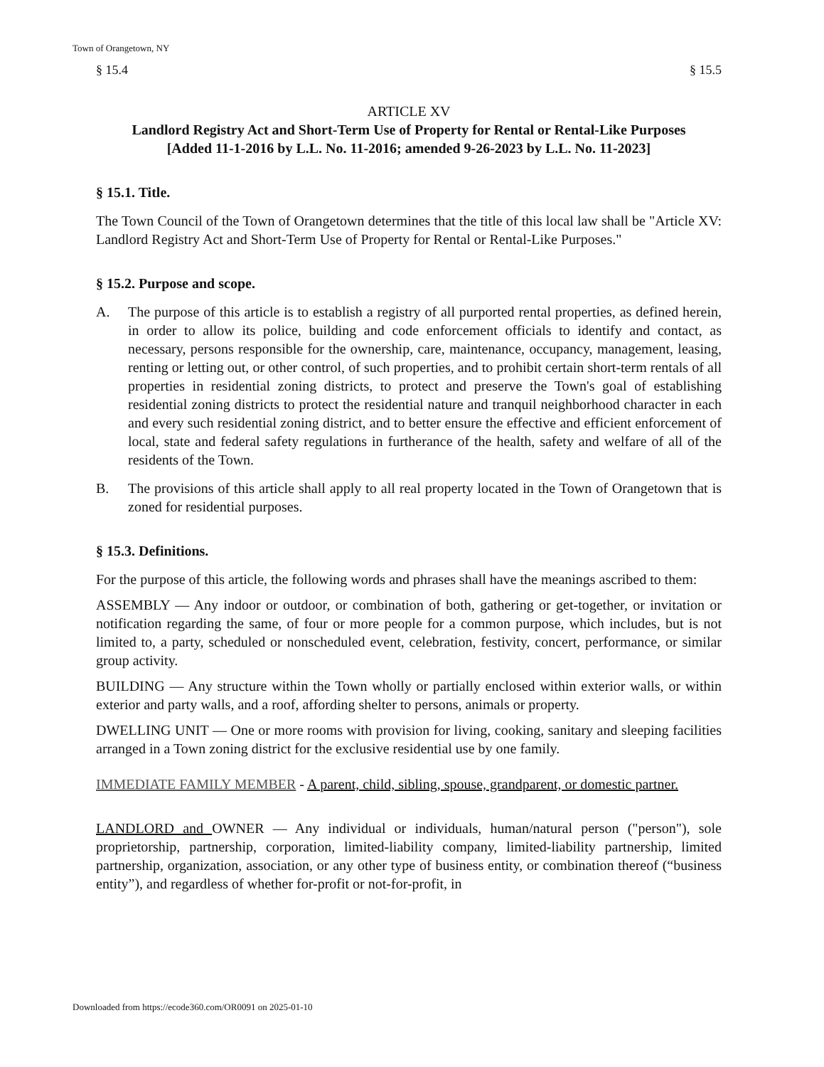Town of Orangetown, NY
§ 15.4 § 15.5
ARTICLE XV
Landlord Registry Act and Short-Term Use of Property for Rental or Rental-Like Purposes
[Added 11-1-2016 by L.L. No. 11-2016; amended 9-26-2023 by L.L. No. 11-2023]
§ 15.1. Title.
The Town Council of the Town of Orangetown determines that the title of this local law shall be "Article XV: Landlord Registry Act and Short-Term Use of Property for Rental or Rental-Like Purposes."
§ 15.2. Purpose and scope.
A. The purpose of this article is to establish a registry of all purported rental properties, as defined herein, in order to allow its police, building and code enforcement officials to identify and contact, as necessary, persons responsible for the ownership, care, maintenance, occupancy, management, leasing, renting or letting out, or other control, of such properties, and to prohibit certain short-term rentals of all properties in residential zoning districts, to protect and preserve the Town's goal of establishing residential zoning districts to protect the residential nature and tranquil neighborhood character in each and every such residential zoning district, and to better ensure the effective and efficient enforcement of local, state and federal safety regulations in furtherance of the health, safety and welfare of all of the residents of the Town.
B. The provisions of this article shall apply to all real property located in the Town of Orangetown that is zoned for residential purposes.
§ 15.3. Definitions.
For the purpose of this article, the following words and phrases shall have the meanings ascribed to them:
ASSEMBLY — Any indoor or outdoor, or combination of both, gathering or get-together, or invitation or notification regarding the same, of four or more people for a common purpose, which includes, but is not limited to, a party, scheduled or nonscheduled event, celebration, festivity, concert, performance, or similar group activity.
BUILDING — Any structure within the Town wholly or partially enclosed within exterior walls, or within exterior and party walls, and a roof, affording shelter to persons, animals or property.
DWELLING UNIT — One or more rooms with provision for living, cooking, sanitary and sleeping facilities arranged in a Town zoning district for the exclusive residential use by one family.
IMMEDIATE FAMILY MEMBER - A parent, child, sibling, spouse, grandparent, or domestic partner.
LANDLORD and OWNER — Any individual or individuals, human/natural person ("person"), sole proprietorship, partnership, corporation, limited-liability company, limited-liability partnership, limited partnership, organization, association, or any other type of business entity, or combination thereof (“business entity”), and regardless of whether for-profit or not-for-profit, in
Downloaded from https://ecode360.com/OR0091 on 2025-01-10